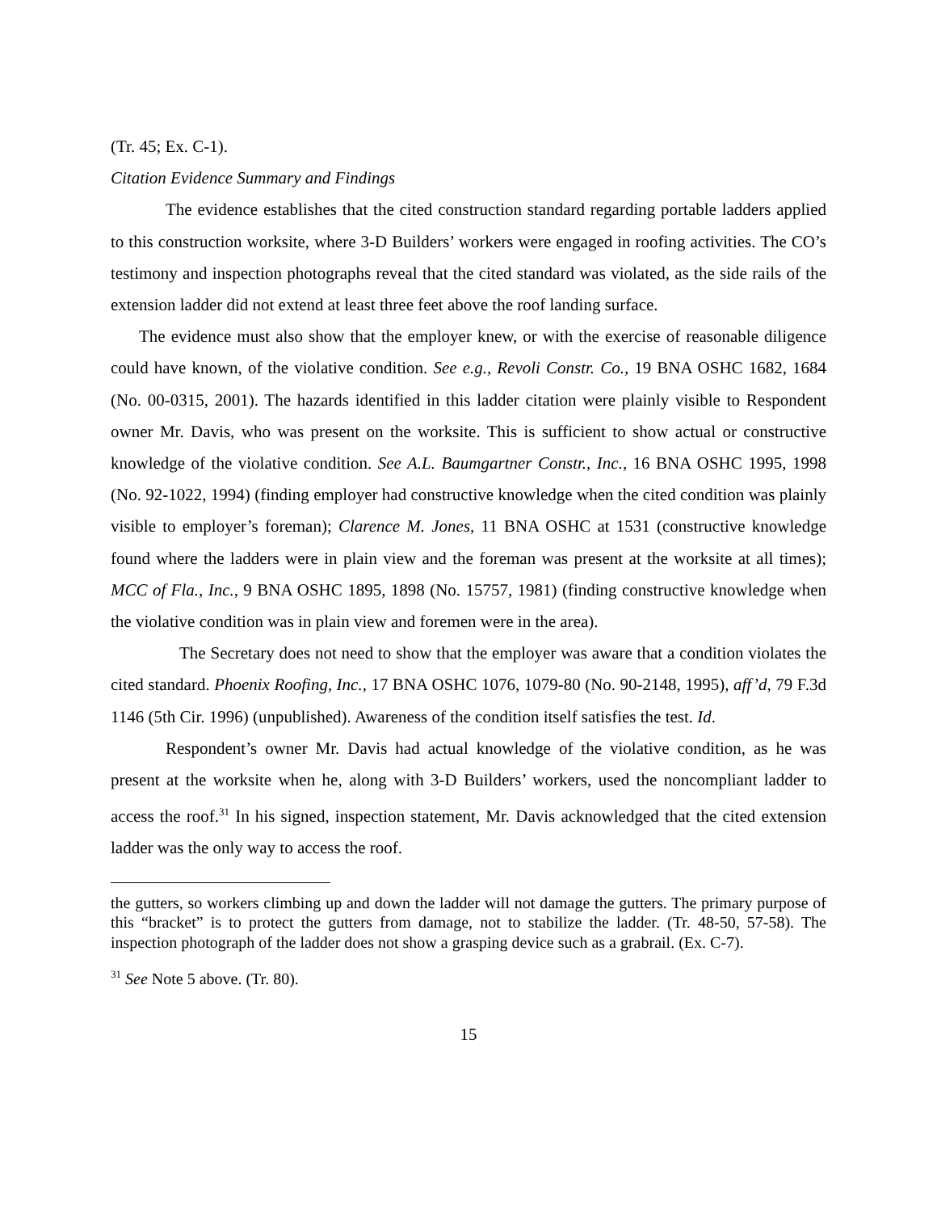(Tr. 45; Ex. C-1).
Citation Evidence Summary and Findings
The evidence establishes that the cited construction standard regarding portable ladders applied to this construction worksite, where 3-D Builders’ workers were engaged in roofing activities. The CO’s testimony and inspection photographs reveal that the cited standard was violated, as the side rails of the extension ladder did not extend at least three feet above the roof landing surface.
The evidence must also show that the employer knew, or with the exercise of reasonable diligence could have known, of the violative condition. See e.g., Revoli Constr. Co., 19 BNA OSHC 1682, 1684 (No. 00-0315, 2001). The hazards identified in this ladder citation were plainly visible to Respondent owner Mr. Davis, who was present on the worksite. This is sufficient to show actual or constructive knowledge of the violative condition. See A.L. Baumgartner Constr., Inc., 16 BNA OSHC 1995, 1998 (No. 92-1022, 1994) (finding employer had constructive knowledge when the cited condition was plainly visible to employer’s foreman); Clarence M. Jones, 11 BNA OSHC at 1531 (constructive knowledge found where the ladders were in plain view and the foreman was present at the worksite at all times); MCC of Fla., Inc., 9 BNA OSHC 1895, 1898 (No. 15757, 1981) (finding constructive knowledge when the violative condition was in plain view and foremen were in the area).
The Secretary does not need to show that the employer was aware that a condition violates the cited standard. Phoenix Roofing, Inc., 17 BNA OSHC 1076, 1079-80 (No. 90-2148, 1995), aff’d, 79 F.3d 1146 (5th Cir. 1996) (unpublished). Awareness of the condition itself satisfies the test. Id.
Respondent’s owner Mr. Davis had actual knowledge of the violative condition, as he was present at the worksite when he, along with 3-D Builders’ workers, used the noncompliant ladder to access the roof.<sup>31</sup> In his signed, inspection statement, Mr. Davis acknowledged that the cited extension ladder was the only way to access the roof.
the gutters, so workers climbing up and down the ladder will not damage the gutters. The primary purpose of this “bracket” is to protect the gutters from damage, not to stabilize the ladder. (Tr. 48-50, 57-58). The inspection photograph of the ladder does not show a grasping device such as a grabrail. (Ex. C-7).
<sup>31</sup> See Note 5 above. (Tr. 80).
15